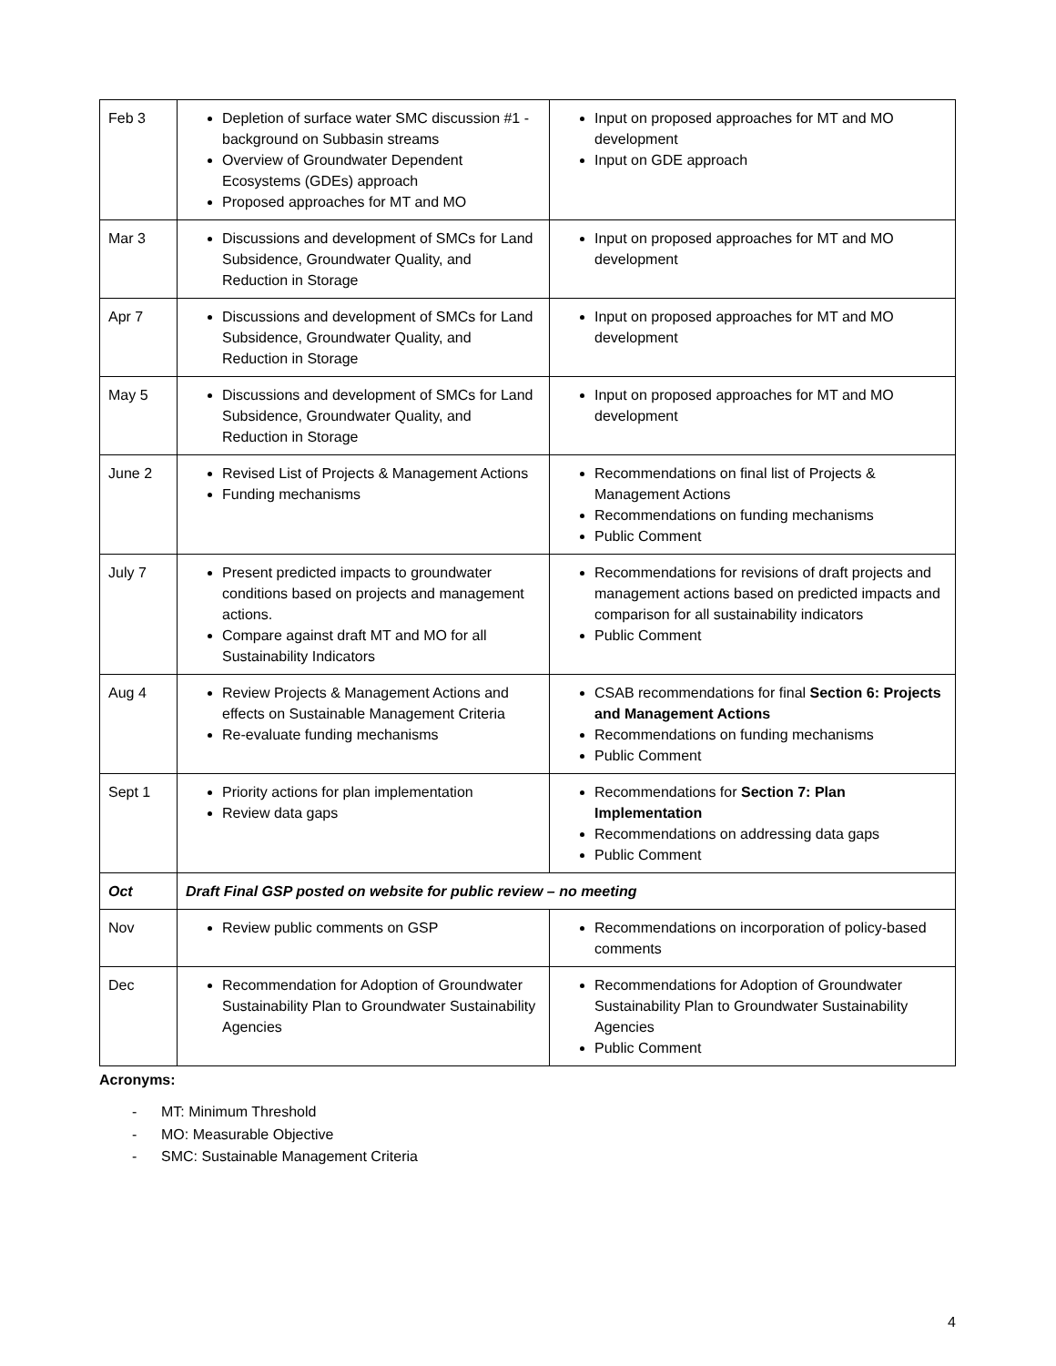| Feb 3 | Depletion of surface water SMC discussion #1 - background on Subbasin streams Overview of Groundwater Dependent Ecosystems (GDEs) approach Proposed approaches for MT and MO | Input on proposed approaches for MT and MO development Input on GDE approach |
| Mar 3 | Discussions and development of SMCs for Land Subsidence, Groundwater Quality, and Reduction in Storage | Input on proposed approaches for MT and MO development |
| Apr 7 | Discussions and development of SMCs for Land Subsidence, Groundwater Quality, and Reduction in Storage | Input on proposed approaches for MT and MO development |
| May 5 | Discussions and development of SMCs for Land Subsidence, Groundwater Quality, and Reduction in Storage | Input on proposed approaches for MT and MO development |
| June 2 | Revised List of Projects & Management Actions Funding mechanisms | Recommendations on final list of Projects & Management Actions Recommendations on funding mechanisms Public Comment |
| July 7 | Present predicted impacts to groundwater conditions based on projects and management actions. Compare against draft MT and MO for all Sustainability Indicators | Recommendations for revisions of draft projects and management actions based on predicted impacts and comparison for all sustainability indicators Public Comment |
| Aug 4 | Review Projects & Management Actions and effects on Sustainable Management Criteria Re-evaluate funding mechanisms | CSAB recommendations for final Section 6: Projects and Management Actions Recommendations on funding mechanisms Public Comment |
| Sept 1 | Priority actions for plan implementation Review data gaps | Recommendations for Section 7: Plan Implementation Recommendations on addressing data gaps Public Comment |
| Oct | Draft Final GSP posted on website for public review – no meeting | |
| Nov | Review public comments on GSP | Recommendations on incorporation of policy-based comments |
| Dec | Recommendation for Adoption of Groundwater Sustainability Plan to Groundwater Sustainability Agencies | Recommendations for Adoption of Groundwater Sustainability Plan to Groundwater Sustainability Agencies Public Comment |
Acronyms:
- MT: Minimum Threshold
- MO: Measurable Objective
- SMC: Sustainable Management Criteria
4